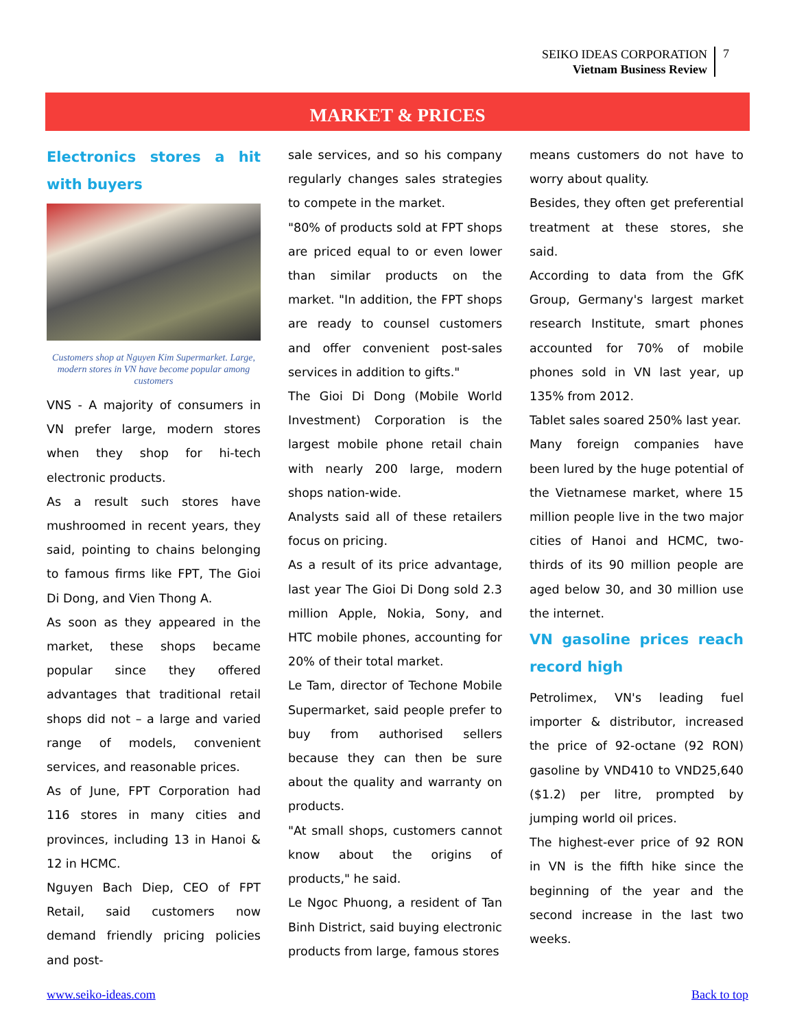SEIKO IDEAS CORPORATION
Vietnam Business Review
7
MARKET & PRICES
Electronics stores a hit with buyers
Customers shop at Nguyen Kim Supermarket. Large, modern stores in VN have become popular among customers
VNS - A majority of consumers in VN prefer large, modern stores when they shop for hi-tech electronic products.
As a result such stores have mushroomed in recent years, they said, pointing to chains belonging to famous firms like FPT, The Gioi Di Dong, and Vien Thong A.
As soon as they appeared in the market, these shops became popular since they offered advantages that traditional retail shops did not – a large and varied range of models, convenient services, and reasonable prices.
As of June, FPT Corporation had 116 stores in many cities and provinces, including 13 in Hanoi & 12 in HCMC.
Nguyen Bach Diep, CEO of FPT Retail, said customers now demand friendly pricing policies and post-
sale services, and so his company regularly changes sales strategies to compete in the market.
"80% of products sold at FPT shops are priced equal to or even lower than similar products on the market. "In addition, the FPT shops are ready to counsel customers and offer convenient post-sales services in addition to gifts."
The Gioi Di Dong (Mobile World Investment) Corporation is the largest mobile phone retail chain with nearly 200 large, modern shops nation-wide.
Analysts said all of these retailers focus on pricing.
As a result of its price advantage, last year The Gioi Di Dong sold 2.3 million Apple, Nokia, Sony, and HTC mobile phones, accounting for 20% of their total market.
Le Tam, director of Techone Mobile Supermarket, said people prefer to buy from authorised sellers because they can then be sure about the quality and warranty on products.
"At small shops, customers cannot know about the origins of products," he said.
Le Ngoc Phuong, a resident of Tan Binh District, said buying electronic products from large, famous stores
means customers do not have to worry about quality.
Besides, they often get preferential treatment at these stores, she said.
According to data from the GfK Group, Germany's largest market research Institute, smart phones accounted for 70% of mobile phones sold in VN last year, up 135% from 2012.
Tablet sales soared 250% last year.
Many foreign companies have been lured by the huge potential of the Vietnamese market, where 15 million people live in the two major cities of Hanoi and HCMC, two-thirds of its 90 million people are aged below 30, and 30 million use the internet.
VN gasoline prices reach record high
Petrolimex, VN's leading fuel importer & distributor, increased the price of 92-octane (92 RON) gasoline by VND410 to VND25,640 ($1.2) per litre, prompted by jumping world oil prices.
The highest-ever price of 92 RON in VN is the fifth hike since the beginning of the year and the second increase in the last two weeks.
www.seiko-ideas.com Back to top